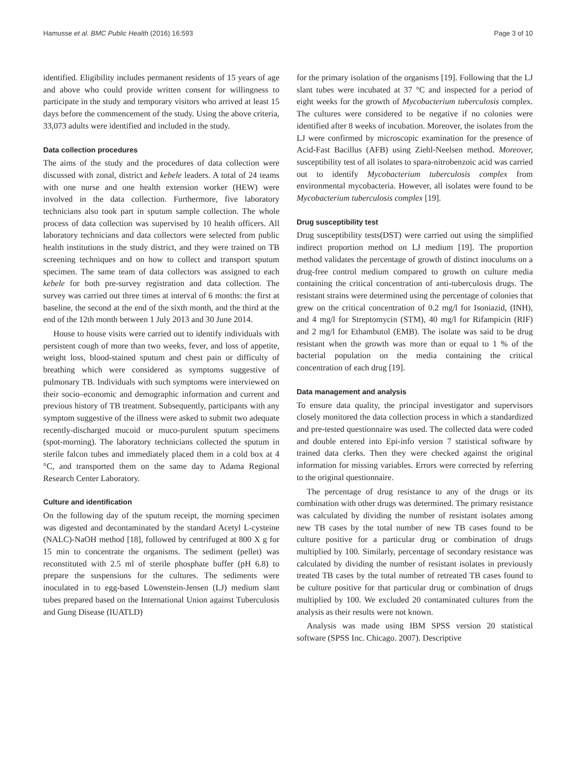Hamusse et al. BMC Public Health (2016) 16:593 Page 3 of 10
identified. Eligibility includes permanent residents of 15 years of age and above who could provide written consent for willingness to participate in the study and temporary visitors who arrived at least 15 days before the commencement of the study. Using the above criteria, 33,073 adults were identified and included in the study.
Data collection procedures
The aims of the study and the procedures of data collection were discussed with zonal, district and kebele leaders. A total of 24 teams with one nurse and one health extension worker (HEW) were involved in the data collection. Furthermore, five laboratory technicians also took part in sputum sample collection. The whole process of data collection was supervised by 10 health officers. All laboratory technicians and data collectors were selected from public health institutions in the study district, and they were trained on TB screening techniques and on how to collect and transport sputum specimen. The same team of data collectors was assigned to each kebele for both pre-survey registration and data collection. The survey was carried out three times at interval of 6 months: the first at baseline, the second at the end of the sixth month, and the third at the end of the 12th month between 1 July 2013 and 30 June 2014.
House to house visits were carried out to identify individuals with persistent cough of more than two weeks, fever, and loss of appetite, weight loss, blood-stained sputum and chest pain or difficulty of breathing which were considered as symptoms suggestive of pulmonary TB. Individuals with such symptoms were interviewed on their socio–economic and demographic information and current and previous history of TB treatment. Subsequently, participants with any symptom suggestive of the illness were asked to submit two adequate recently-discharged mucoid or muco-purulent sputum specimens (spot-morning). The laboratory technicians collected the sputum in sterile falcon tubes and immediately placed them in a cold box at 4 °C, and transported them on the same day to Adama Regional Research Center Laboratory.
Culture and identification
On the following day of the sputum receipt, the morning specimen was digested and decontaminated by the standard Acetyl L-cysteine (NALC)-NaOH method [18], followed by centrifuged at 800 X g for 15 min to concentrate the organisms. The sediment (pellet) was reconstituted with 2.5 ml of sterile phosphate buffer (pH 6.8) to prepare the suspensions for the cultures. The sediments were inoculated in to egg-based Löwenstein-Jensen (LJ) medium slant tubes prepared based on the International Union against Tuberculosis and Gung Disease (IUATLD)
for the primary isolation of the organisms [19]. Following that the LJ slant tubes were incubated at 37 °C and inspected for a period of eight weeks for the growth of Mycobacterium tuberculosis complex. The cultures were considered to be negative if no colonies were identified after 8 weeks of incubation. Moreover, the isolates from the LJ were confirmed by microscopic examination for the presence of Acid-Fast Bacillus (AFB) using Ziehl-Neelsen method. Moreover, susceptibility test of all isolates to spara-nitrobenzoic acid was carried out to identify Mycobacterium tuberculosis complex from environmental mycobacteria. However, all isolates were found to be Mycobacterium tuberculosis complex [19].
Drug susceptibility test
Drug susceptibility tests(DST) were carried out using the simplified indirect proportion method on LJ medium [19]. The proportion method validates the percentage of growth of distinct inoculums on a drug-free control medium compared to growth on culture media containing the critical concentration of anti-tuberculosis drugs. The resistant strains were determined using the percentage of colonies that grew on the critical concentration of 0.2 mg/l for Isoniazid, (INH), and 4 mg/l for Streptomycin (STM), 40 mg/l for Rifampicin (RIF) and 2 mg/l for Ethambutol (EMB). The isolate was said to be drug resistant when the growth was more than or equal to 1 % of the bacterial population on the media containing the critical concentration of each drug [19].
Data management and analysis
To ensure data quality, the principal investigator and supervisors closely monitored the data collection process in which a standardized and pre-tested questionnaire was used. The collected data were coded and double entered into Epi-info version 7 statistical software by trained data clerks. Then they were checked against the original information for missing variables. Errors were corrected by referring to the original questionnaire.
The percentage of drug resistance to any of the drugs or its combination with other drugs was determined. The primary resistance was calculated by dividing the number of resistant isolates among new TB cases by the total number of new TB cases found to be culture positive for a particular drug or combination of drugs multiplied by 100. Similarly, percentage of secondary resistance was calculated by dividing the number of resistant isolates in previously treated TB cases by the total number of retreated TB cases found to be culture positive for that particular drug or combination of drugs multiplied by 100. We excluded 20 contaminated cultures from the analysis as their results were not known.
Analysis was made using IBM SPSS version 20 statistical software (SPSS Inc. Chicago. 2007). Descriptive